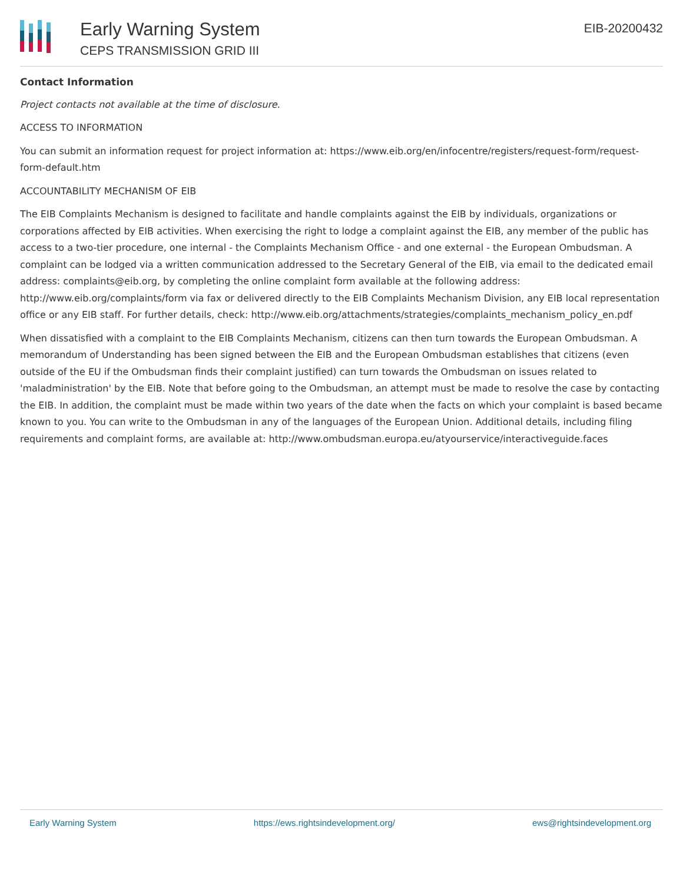Early Warning System
CEPS TRANSMISSION GRID III
EIB-20200432
Contact Information
Project contacts not available at the time of disclosure.
ACCESS TO INFORMATION
You can submit an information request for project information at: https://www.eib.org/en/infocentre/registers/request-form/request-form-default.htm
ACCOUNTABILITY MECHANISM OF EIB
The EIB Complaints Mechanism is designed to facilitate and handle complaints against the EIB by individuals, organizations or corporations affected by EIB activities. When exercising the right to lodge a complaint against the EIB, any member of the public has access to a two-tier procedure, one internal - the Complaints Mechanism Office - and one external - the European Ombudsman. A complaint can be lodged via a written communication addressed to the Secretary General of the EIB, via email to the dedicated email address: complaints@eib.org, by completing the online complaint form available at the following address: http://www.eib.org/complaints/form via fax or delivered directly to the EIB Complaints Mechanism Division, any EIB local representation office or any EIB staff. For further details, check: http://www.eib.org/attachments/strategies/complaints_mechanism_policy_en.pdf
When dissatisfied with a complaint to the EIB Complaints Mechanism, citizens can then turn towards the European Ombudsman. A memorandum of Understanding has been signed between the EIB and the European Ombudsman establishes that citizens (even outside of the EU if the Ombudsman finds their complaint justified) can turn towards the Ombudsman on issues related to 'maladministration' by the EIB. Note that before going to the Ombudsman, an attempt must be made to resolve the case by contacting the EIB. In addition, the complaint must be made within two years of the date when the facts on which your complaint is based became known to you. You can write to the Ombudsman in any of the languages of the European Union. Additional details, including filing requirements and complaint forms, are available at: http://www.ombudsman.europa.eu/atyourservice/interactiveguide.faces
Early Warning System https://ews.rightsindevelopment.org/ ews@rightsindevelopment.org